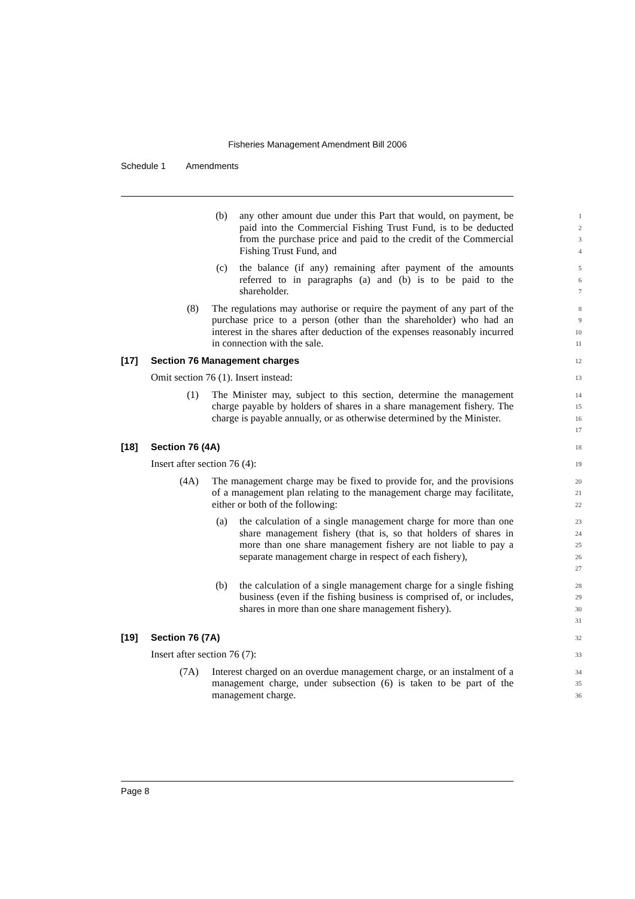Fisheries Management Amendment Bill 2006
Schedule 1 Amendments
(b) any other amount due under this Part that would, on payment, be paid into the Commercial Fishing Trust Fund, is to be deducted from the purchase price and paid to the credit of the Commercial Fishing Trust Fund, and
1
2
3
4
(c) the balance (if any) remaining after payment of the amounts referred to in paragraphs (a) and (b) is to be paid to the shareholder.
5
6
7
(8) The regulations may authorise or require the payment of any part of the purchase price to a person (other than the shareholder) who had an interest in the shares after deduction of the expenses reasonably incurred in connection with the sale.
8
9
10
11
[17] Section 76 Management charges
12
Omit section 76 (1). Insert instead:
13
(1) The Minister may, subject to this section, determine the management charge payable by holders of shares in a share management fishery. The charge is payable annually, or as otherwise determined by the Minister.
14
15
16
17
[18] Section 76 (4A)
18
Insert after section 76 (4):
19
(4A) The management charge may be fixed to provide for, and the provisions of a management plan relating to the management charge may facilitate, either or both of the following:
20
21
22
(a) the calculation of a single management charge for more than one share management fishery (that is, so that holders of shares in more than one share management fishery are not liable to pay a separate management charge in respect of each fishery),
23
24
25
26
27
(b) the calculation of a single management charge for a single fishing business (even if the fishing business is comprised of, or includes, shares in more than one share management fishery).
28
29
30
31
[19] Section 76 (7A)
32
Insert after section 76 (7):
33
(7A) Interest charged on an overdue management charge, or an instalment of a management charge, under subsection (6) is taken to be part of the management charge.
34
35
36
Page 8